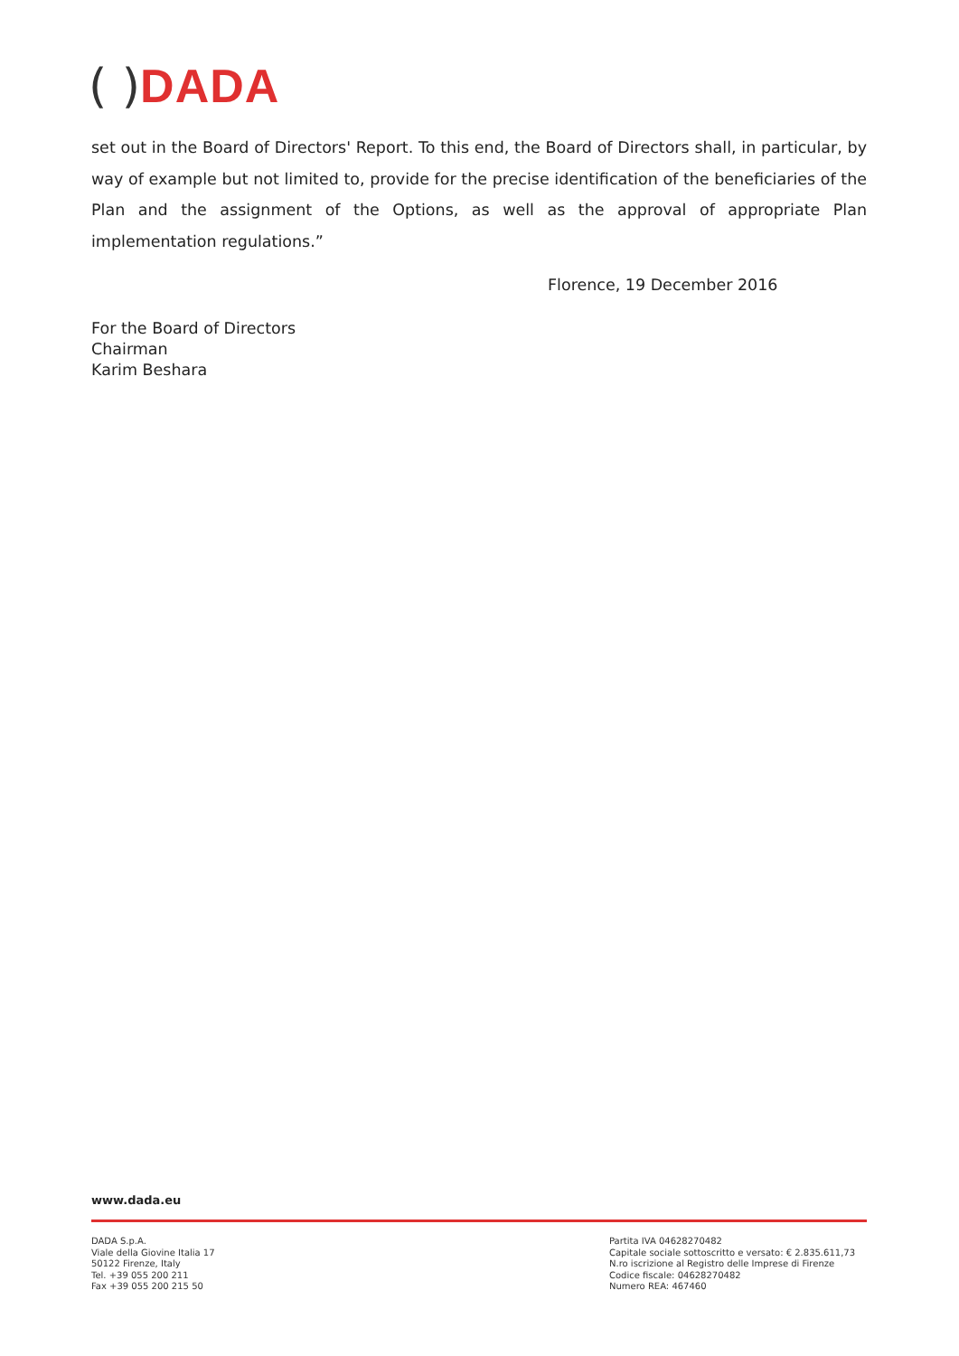( ) DADA
set out in the Board of Directors' Report. To this end, the Board of Directors shall, in particular, by way of example but not limited to, provide for the precise identification of the beneficiaries of the Plan and the assignment of the Options, as well as the approval of appropriate Plan implementation regulations.”
Florence, 19 December 2016
For the Board of Directors
Chairman
Karim Beshara
www.dada.eu
DADA S.p.A.
Viale della Giovine Italia 17
50122 Firenze, Italy
Tel. +39 055 200 211
Fax +39 055 200 215 50
Partita IVA 04628270482
Capitale sociale sottoscritto e versato: € 2.835.611,73
N.ro iscrizione al Registro delle Imprese di Firenze
Codice fiscale: 04628270482
Numero REA: 467460